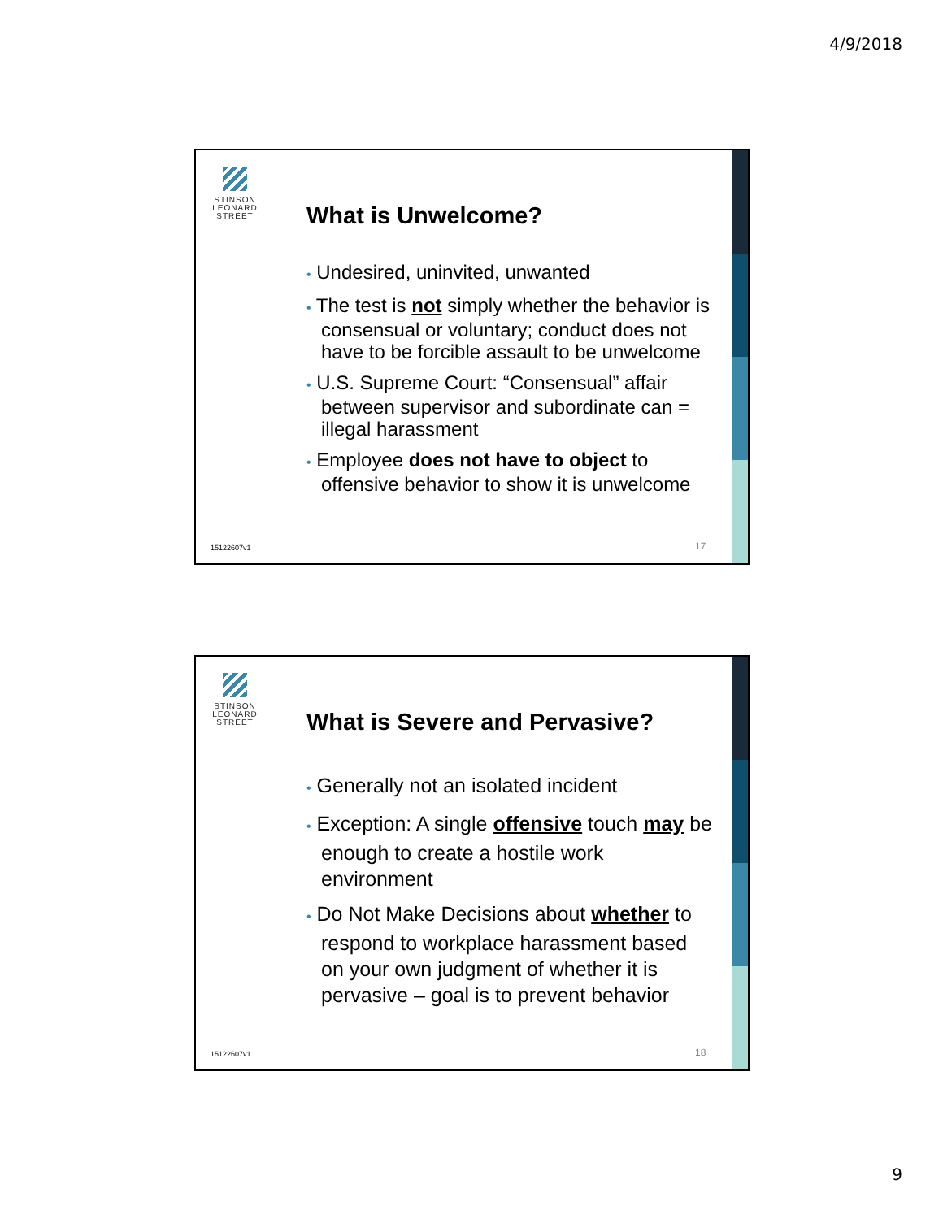4/9/2018
STINSON LEONARD STREET
What is Unwelcome?
• Undesired, uninvited, unwanted
• The test is not simply whether the behavior is consensual or voluntary; conduct does not have to be forcible assault to be unwelcome
• U.S. Supreme Court: “Consensual” affair between supervisor and subordinate can = illegal harassment
• Employee does not have to object to offensive behavior to show it is unwelcome
15122607v1 17
STINSON LEONARD STREET
What is Severe and Pervasive?
• Generally not an isolated incident
• Exception: A single offensive touch may be enough to create a hostile work environment
• Do Not Make Decisions about whether to respond to workplace harassment based on your own judgment of whether it is pervasive – goal is to prevent behavior
15122607v1 18
9